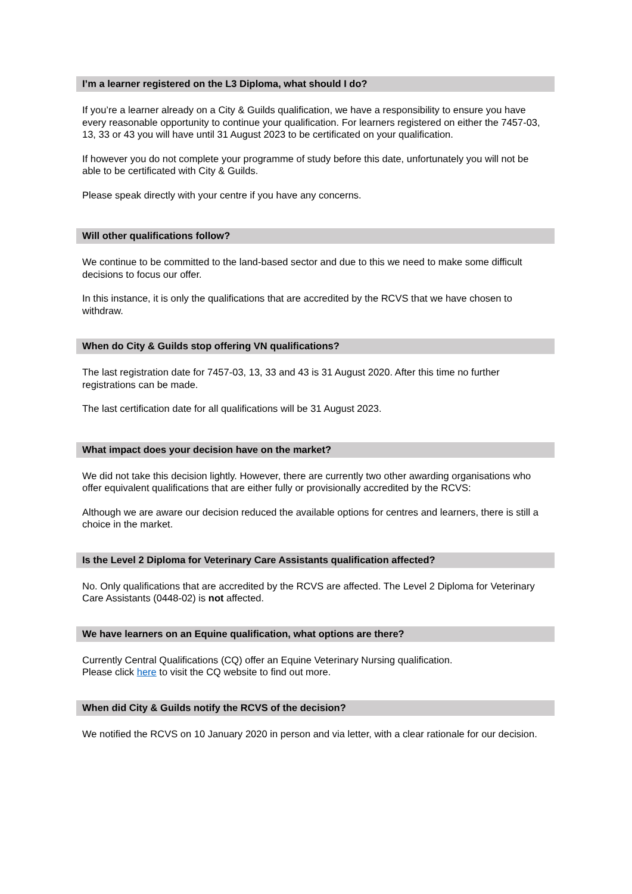I’m a learner registered on the L3 Diploma, what should I do?
If you’re a learner already on a City & Guilds qualification, we have a responsibility to ensure you have every reasonable opportunity to continue your qualification. For learners registered on either the 7457-03, 13, 33 or 43 you will have until 31 August 2023 to be certificated on your qualification.
If however you do not complete your programme of study before this date, unfortunately you will not be able to be certificated with City & Guilds.
Please speak directly with your centre if you have any concerns.
Will other qualifications follow?
We continue to be committed to the land-based sector and due to this we need to make some difficult decisions to focus our offer.
In this instance, it is only the qualifications that are accredited by the RCVS that we have chosen to withdraw.
When do City & Guilds stop offering VN qualifications?
The last registration date for 7457-03, 13, 33 and 43 is 31 August 2020. After this time no further registrations can be made.
The last certification date for all qualifications will be 31 August 2023.
What impact does your decision have on the market?
We did not take this decision lightly. However, there are currently two other awarding organisations who offer equivalent qualifications that are either fully or provisionally accredited by the RCVS:
Although we are aware our decision reduced the available options for centres and learners, there is still a choice in the market.
Is the Level 2 Diploma for Veterinary Care Assistants qualification affected?
No. Only qualifications that are accredited by the RCVS are affected. The Level 2 Diploma for Veterinary Care Assistants (0448-02) is not affected.
We have learners on an Equine qualification, what options are there?
Currently Central Qualifications (CQ) offer an Equine Veterinary Nursing qualification.
Please click here to visit the CQ website to find out more.
When did City & Guilds notify the RCVS of the decision?
We notified the RCVS on 10 January 2020 in person and via letter, with a clear rationale for our decision.